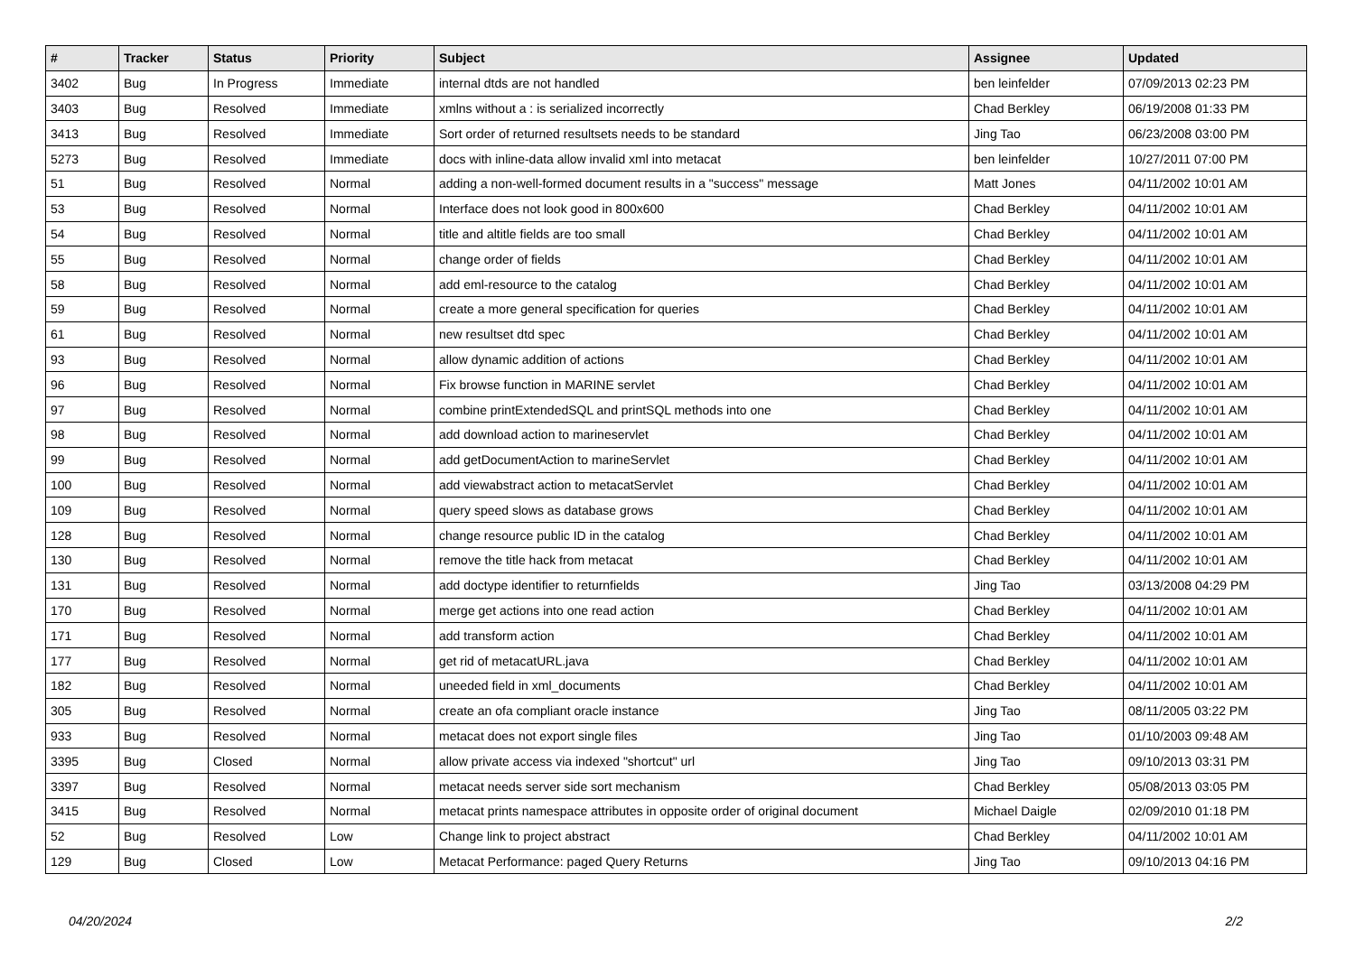| # | Tracker | Status | Priority | Subject | Assignee | Updated |
| --- | --- | --- | --- | --- | --- | --- |
| 3402 | Bug | In Progress | Immediate | internal dtds are not handled | ben leinfelder | 07/09/2013 02:23 PM |
| 3403 | Bug | Resolved | Immediate | xmlns without a : is serialized incorrectly | Chad Berkley | 06/19/2008 01:33 PM |
| 3413 | Bug | Resolved | Immediate | Sort order of returned resultsets needs to be standard | Jing Tao | 06/23/2008 03:00 PM |
| 5273 | Bug | Resolved | Immediate | docs with inline-data allow invalid xml into metacat | ben leinfelder | 10/27/2011 07:00 PM |
| 51 | Bug | Resolved | Normal | adding a non-well-formed document results in a "success" message | Matt Jones | 04/11/2002 10:01 AM |
| 53 | Bug | Resolved | Normal | Interface does not look good in 800x600 | Chad Berkley | 04/11/2002 10:01 AM |
| 54 | Bug | Resolved | Normal | title and altitle fields are too small | Chad Berkley | 04/11/2002 10:01 AM |
| 55 | Bug | Resolved | Normal | change order of fields | Chad Berkley | 04/11/2002 10:01 AM |
| 58 | Bug | Resolved | Normal | add eml-resource to the catalog | Chad Berkley | 04/11/2002 10:01 AM |
| 59 | Bug | Resolved | Normal | create a more general specification for queries | Chad Berkley | 04/11/2002 10:01 AM |
| 61 | Bug | Resolved | Normal | new resultset dtd spec | Chad Berkley | 04/11/2002 10:01 AM |
| 93 | Bug | Resolved | Normal | allow dynamic addition of actions | Chad Berkley | 04/11/2002 10:01 AM |
| 96 | Bug | Resolved | Normal | Fix browse function in MARINE servlet | Chad Berkley | 04/11/2002 10:01 AM |
| 97 | Bug | Resolved | Normal | combine printExtendedSQL and printSQL methods into one | Chad Berkley | 04/11/2002 10:01 AM |
| 98 | Bug | Resolved | Normal | add download action to marineservlet | Chad Berkley | 04/11/2002 10:01 AM |
| 99 | Bug | Resolved | Normal | add getDocumentAction to marineServlet | Chad Berkley | 04/11/2002 10:01 AM |
| 100 | Bug | Resolved | Normal | add viewabstract action to metacatServlet | Chad Berkley | 04/11/2002 10:01 AM |
| 109 | Bug | Resolved | Normal | query speed slows as database grows | Chad Berkley | 04/11/2002 10:01 AM |
| 128 | Bug | Resolved | Normal | change resource public ID in the catalog | Chad Berkley | 04/11/2002 10:01 AM |
| 130 | Bug | Resolved | Normal | remove the title hack from metacat | Chad Berkley | 04/11/2002 10:01 AM |
| 131 | Bug | Resolved | Normal | add doctype identifier to returnfields | Jing Tao | 03/13/2008 04:29 PM |
| 170 | Bug | Resolved | Normal | merge get actions into one read action | Chad Berkley | 04/11/2002 10:01 AM |
| 171 | Bug | Resolved | Normal | add transform action | Chad Berkley | 04/11/2002 10:01 AM |
| 177 | Bug | Resolved | Normal | get rid of metacatURL.java | Chad Berkley | 04/11/2002 10:01 AM |
| 182 | Bug | Resolved | Normal | uneeded field in xml_documents | Chad Berkley | 04/11/2002 10:01 AM |
| 305 | Bug | Resolved | Normal | create an ofa compliant oracle instance | Jing Tao | 08/11/2005 03:22 PM |
| 933 | Bug | Resolved | Normal | metacat does not export single files | Jing Tao | 01/10/2003 09:48 AM |
| 3395 | Bug | Closed | Normal | allow private access via indexed "shortcut" url | Jing Tao | 09/10/2013 03:31 PM |
| 3397 | Bug | Resolved | Normal | metacat needs server side sort mechanism | Chad Berkley | 05/08/2013 03:05 PM |
| 3415 | Bug | Resolved | Normal | metacat prints namespace attributes in opposite order of original document | Michael Daigle | 02/09/2010 01:18 PM |
| 52 | Bug | Resolved | Low | Change link to project abstract | Chad Berkley | 04/11/2002 10:01 AM |
| 129 | Bug | Closed | Low | Metacat Performance: paged Query Returns | Jing Tao | 09/10/2013 04:16 PM |
04/20/2024 2/2